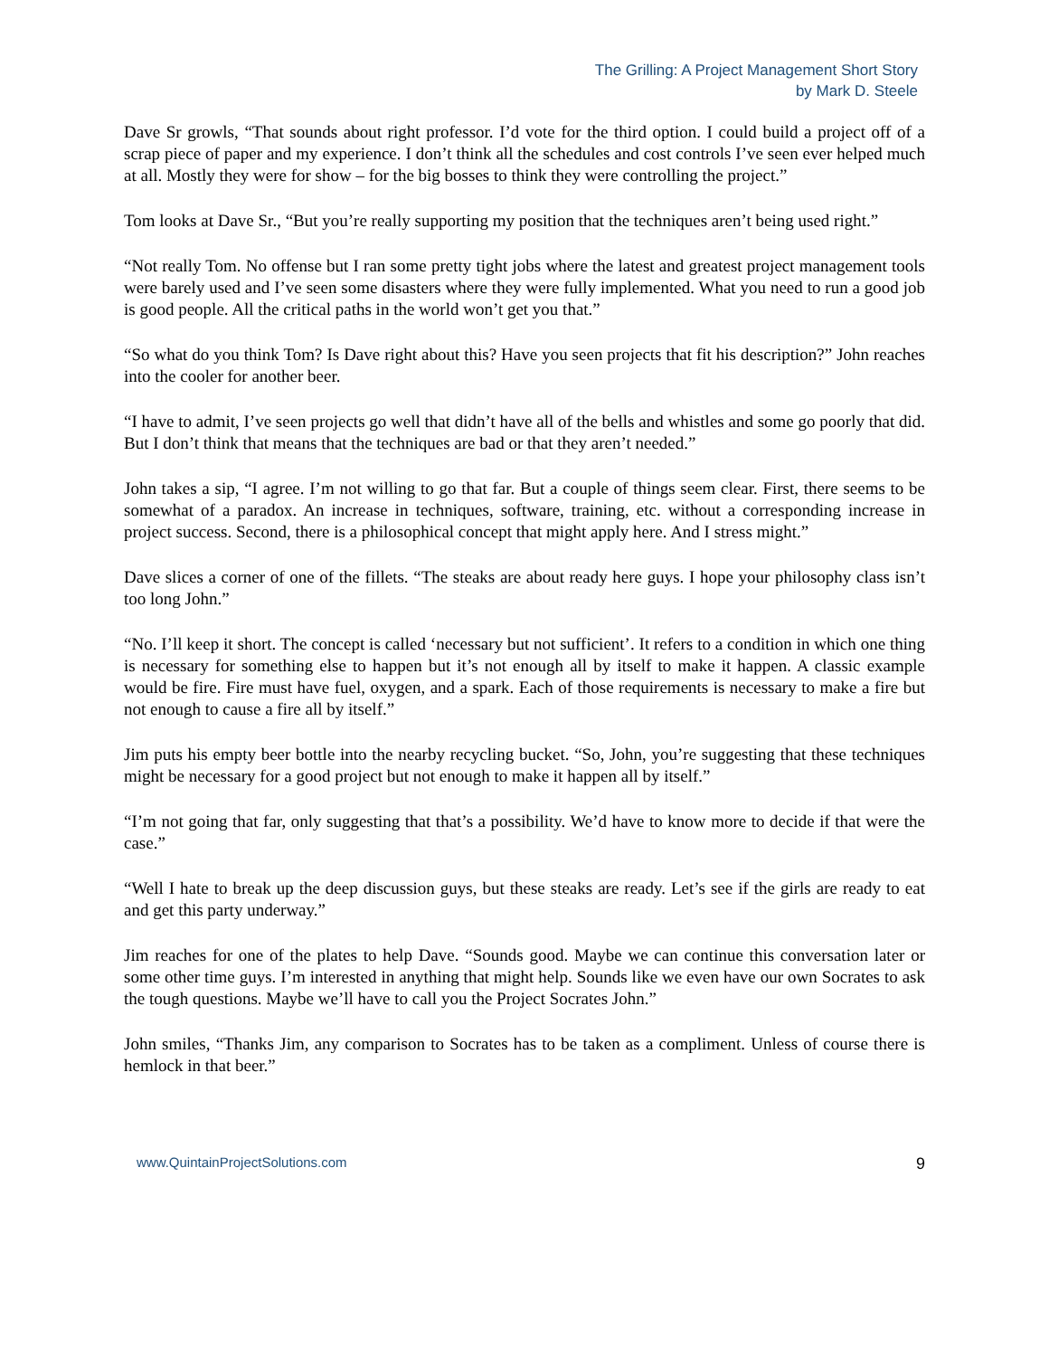The Grilling: A Project Management Short Story
by Mark D. Steele
Dave Sr growls, “That sounds about right professor. I’d vote for the third option. I could build a project off of a scrap piece of paper and my experience. I don’t think all the schedules and cost controls I’ve seen ever helped much at all. Mostly they were for show – for the big bosses to think they were controlling the project.”
Tom looks at Dave Sr., “But you’re really supporting my position that the techniques aren’t being used right.”
“Not really Tom. No offense but I ran some pretty tight jobs where the latest and greatest project management tools were barely used and I’ve seen some disasters where they were fully implemented. What you need to run a good job is good people. All the critical paths in the world won’t get you that.”
“So what do you think Tom? Is Dave right about this? Have you seen projects that fit his description?” John reaches into the cooler for another beer.
“I have to admit, I’ve seen projects go well that didn’t have all of the bells and whistles and some go poorly that did. But I don’t think that means that the techniques are bad or that they aren’t needed.”
John takes a sip, “I agree. I’m not willing to go that far. But a couple of things seem clear. First, there seems to be somewhat of a paradox. An increase in techniques, software, training, etc. without a corresponding increase in project success. Second, there is a philosophical concept that might apply here. And I stress might.”
Dave slices a corner of one of the fillets. “The steaks are about ready here guys. I hope your philosophy class isn’t too long John.”
“No. I’ll keep it short. The concept is called ‘necessary but not sufficient’. It refers to a condition in which one thing is necessary for something else to happen but it’s not enough all by itself to make it happen. A classic example would be fire. Fire must have fuel, oxygen, and a spark. Each of those requirements is necessary to make a fire but not enough to cause a fire all by itself.”
Jim puts his empty beer bottle into the nearby recycling bucket. “So, John, you’re suggesting that these techniques might be necessary for a good project but not enough to make it happen all by itself.”
“I’m not going that far, only suggesting that that’s a possibility. We’d have to know more to decide if that were the case.”
“Well I hate to break up the deep discussion guys, but these steaks are ready. Let’s see if the girls are ready to eat and get this party underway.”
Jim reaches for one of the plates to help Dave. “Sounds good. Maybe we can continue this conversation later or some other time guys. I’m interested in anything that might help. Sounds like we even have our own Socrates to ask the tough questions. Maybe we’ll have to call you the Project Socrates John.”
John smiles, “Thanks Jim, any comparison to Socrates has to be taken as a compliment. Unless of course there is hemlock in that beer.”
www.QuintainProjectSolutions.com 9